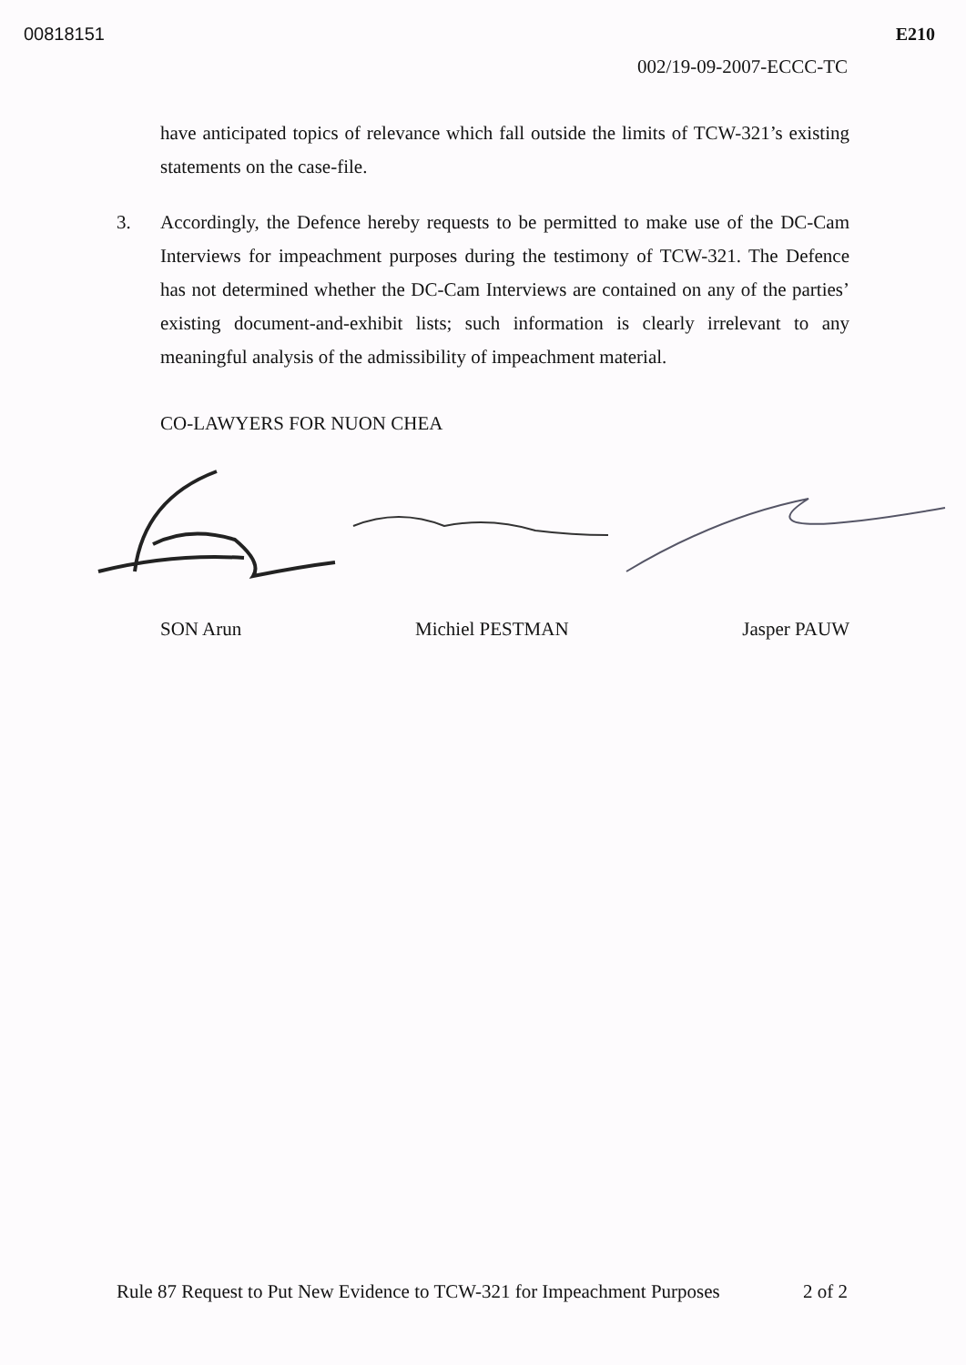00818151 E210
002/19-09-2007-ECCC-TC
have anticipated topics of relevance which fall outside the limits of TCW-321’s existing statements on the case-file.
3. Accordingly, the Defence hereby requests to be permitted to make use of the DC-Cam Interviews for impeachment purposes during the testimony of TCW-321. The Defence has not determined whether the DC-Cam Interviews are contained on any of the parties’ existing document-and-exhibit lists; such information is clearly irrelevant to any meaningful analysis of the admissibility of impeachment material.
CO-LAWYERS FOR NUON CHEA
SON Arun Michiel PESTMAN Jasper PAUW
Rule 87 Request to Put New Evidence to TCW-321 for Impeachment Purposes 2 of 2